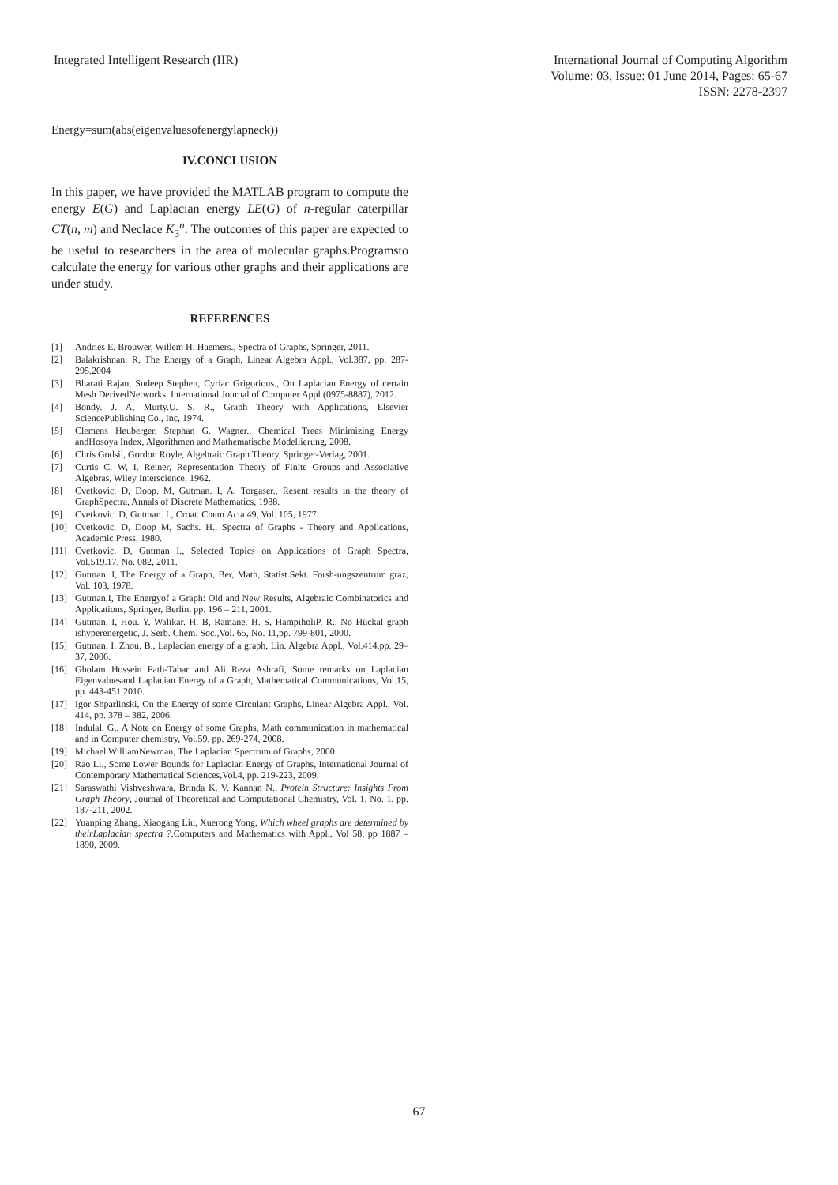Integrated Intelligent Research (IIR)
International Journal of Computing Algorithm
Volume: 03, Issue: 01 June 2014, Pages: 65-67
ISSN: 2278-2397
Energy=sum(abs(eigenvaluesofenergylapneck))
IV.CONCLUSION
In this paper, we have provided the MATLAB program to compute the energy E(G) and Laplacian energy LE(G) of n-regular caterpillar CT(n, m) and Neclace K<sub>3</sub><sup>n</sup>. The outcomes of this paper are expected to be useful to researchers in the area of molecular graphs.Programsto calculate the energy for various other graphs and their applications are under study.
REFERENCES
[1] Andries E. Brouwer, Willem H. Haemers., Spectra of Graphs, Springer, 2011.
[2] Balakrishnan. R, The Energy of a Graph, Linear Algebra Appl., Vol.387, pp. 287-295,2004
[3] Bharati Rajan, Sudeep Stephen, Cyriac Grigorious., On Laplacian Energy of certain Mesh DerivedNetworks, International Journal of Computer Appl (0975-8887), 2012.
[4] Bondy. J. A, Murty.U. S. R., Graph Theory with Applications, Elsevier SciencePublishing Co., Inc, 1974.
[5] Clemens Heuberger, Stephan G. Wagner., Chemical Trees Minimizing Energy andHosoya Index, Algorithmen and Mathematische Modellierung, 2008.
[6] Chris Godsil, Gordon Royle, Algebraic Graph Theory, Springer-Verlag, 2001.
[7] Curtis C. W, I. Reiner, Representation Theory of Finite Groups and Associative Algebras, Wiley Interscience, 1962.
[8] Cvetkovic. D, Doop. M, Gutman. I, A. Torgaser., Resent results in the theory of GraphSpectra, Annals of Discrete Mathematics, 1988.
[9] Cvetkovic. D, Gutman. I., Croat. Chem.Acta 49, Vol. 105, 1977.
[10] Cvetkovic. D, Doop M, Sachs. H., Spectra of Graphs - Theory and Applications, Academic Press, 1980.
[11] Cvetkovic. D, Gutman I., Selected Topics on Applications of Graph Spectra, Vol.519.17, No. 082, 2011.
[12] Gutman. I, The Energy of a Graph, Ber, Math, Statist.Sekt. Forsh-ungszentrum graz, Vol. 103, 1978.
[13] Gutman.I, The Energyof a Graph: Old and New Results, Algebraic Combinatorics and Applications, Springer, Berlin, pp. 196 – 211, 2001.
[14] Gutman. I, Hou. Y, Walikar. H. B, Ramane. H. S, HampiholiP. R., No Hückal graph ishyperenergetic, J. Serb. Chem. Soc.,Vol. 65, No. 11,pp. 799-801, 2000.
[15] Gutman. I, Zhou. B., Laplacian energy of a graph, Lin. Algebra Appl., Vol.414,pp. 29–37, 2006.
[16] Gholam Hossein Fath-Tabar and Ali Reza Ashrafi, Some remarks on Laplacian Eigenvaluesand Laplacian Energy of a Graph, Mathematical Communications, Vol.15, pp. 443-451,2010.
[17] Igor Shparlinski, On the Energy of some Circulant Graphs, Linear Algebra Appl., Vol. 414, pp. 378 – 382, 2006.
[18] Indulal. G., A Note on Energy of some Graphs, Math communication in mathematical and in Computer chemistry, Vol.59, pp. 269-274, 2008.
[19] Michael WilliamNewman, The Laplacian Spectrum of Graphs, 2000.
[20] Rao Li., Some Lower Bounds for Laplacian Energy of Graphs, International Journal of Contemporary Mathematical Sciences,Vol.4, pp. 219-223, 2009.
[21] Saraswathi Vishveshwara, Brinda K. V. Kannan N., Protein Structure: Insights From Graph Theory, Journal of Theoretical and Computational Chemistry, Vol. 1, No. 1, pp. 187-211, 2002.
[22] Yuanping Zhang, Xiaogang Liu, Xuerong Yong, Which wheel graphs are determined by theirLaplacian spectra ?,Computers and Mathematics with Appl., Vol 58, pp 1887 – 1890, 2009.
67